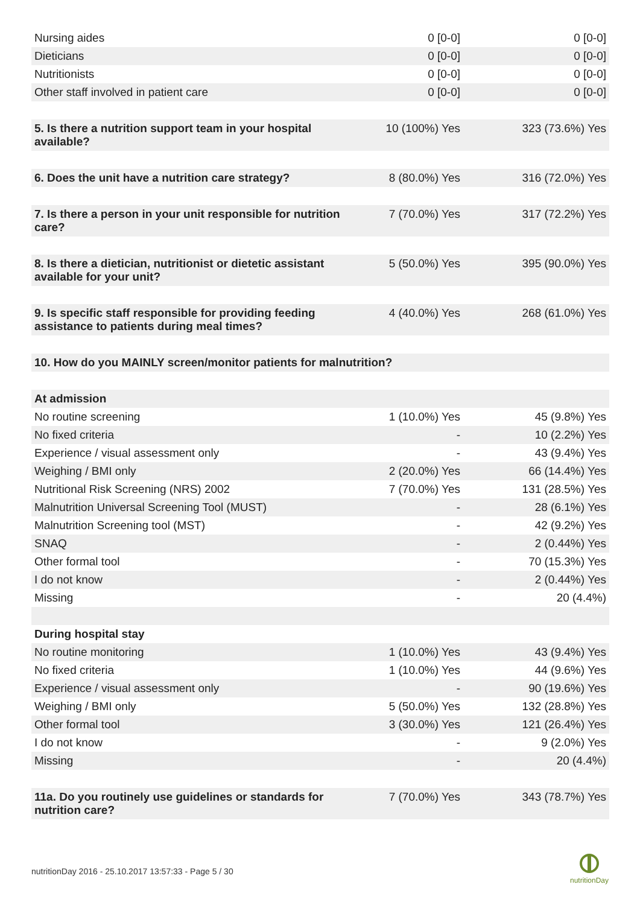| Nursing aides | 0 [0-0] | 0 [0-0] |
| Dieticians | 0 [0-0] | 0 [0-0] |
| Nutritionists | 0 [0-0] | 0 [0-0] |
| Other staff involved in patient care | 0 [0-0] | 0 [0-0] |
| 5. Is there a nutrition support team in your hospital available? | 10 (100%) Yes | 323 (73.6%) Yes |
| 6. Does the unit have a nutrition care strategy? | 8 (80.0%) Yes | 316 (72.0%) Yes |
| 7. Is there a person in your unit responsible for nutrition care? | 7 (70.0%) Yes | 317 (72.2%) Yes |
| 8. Is there a dietician, nutritionist or dietetic assistant available for your unit? | 5 (50.0%) Yes | 395 (90.0%) Yes |
| 9. Is specific staff responsible for providing feeding assistance to patients during meal times? | 4 (40.0%) Yes | 268 (61.0%) Yes |
| 10. How do you MAINLY screen/monitor patients for malnutrition? | | |
| At admission | | |
| No routine screening | 1 (10.0%) Yes | 45 (9.8%) Yes |
| No fixed criteria | - | 10 (2.2%) Yes |
| Experience / visual assessment only | - | 43 (9.4%) Yes |
| Weighing / BMI only | 2 (20.0%) Yes | 66 (14.4%) Yes |
| Nutritional Risk Screening (NRS) 2002 | 7 (70.0%) Yes | 131 (28.5%) Yes |
| Malnutrition Universal Screening Tool (MUST) | - | 28 (6.1%) Yes |
| Malnutrition Screening tool (MST) | - | 42 (9.2%) Yes |
| SNAQ | - | 2 (0.44%) Yes |
| Other formal tool | - | 70 (15.3%) Yes |
| I do not know | - | 2 (0.44%) Yes |
| Missing | - | 20 (4.4%) |
| During hospital stay | | |
| No routine monitoring | 1 (10.0%) Yes | 43 (9.4%) Yes |
| No fixed criteria | 1 (10.0%) Yes | 44 (9.6%) Yes |
| Experience / visual assessment only | - | 90 (19.6%) Yes |
| Weighing / BMI only | 5 (50.0%) Yes | 132 (28.8%) Yes |
| Other formal tool | 3 (30.0%) Yes | 121 (26.4%) Yes |
| I do not know | - | 9 (2.0%) Yes |
| Missing | - | 20 (4.4%) |
| 11a. Do you routinely use guidelines or standards for nutrition care? | 7 (70.0%) Yes | 343 (78.7%) Yes |
nutritionDay 2016 - 25.10.2017 13:57:33 - Page 5 / 30
nutritionDay